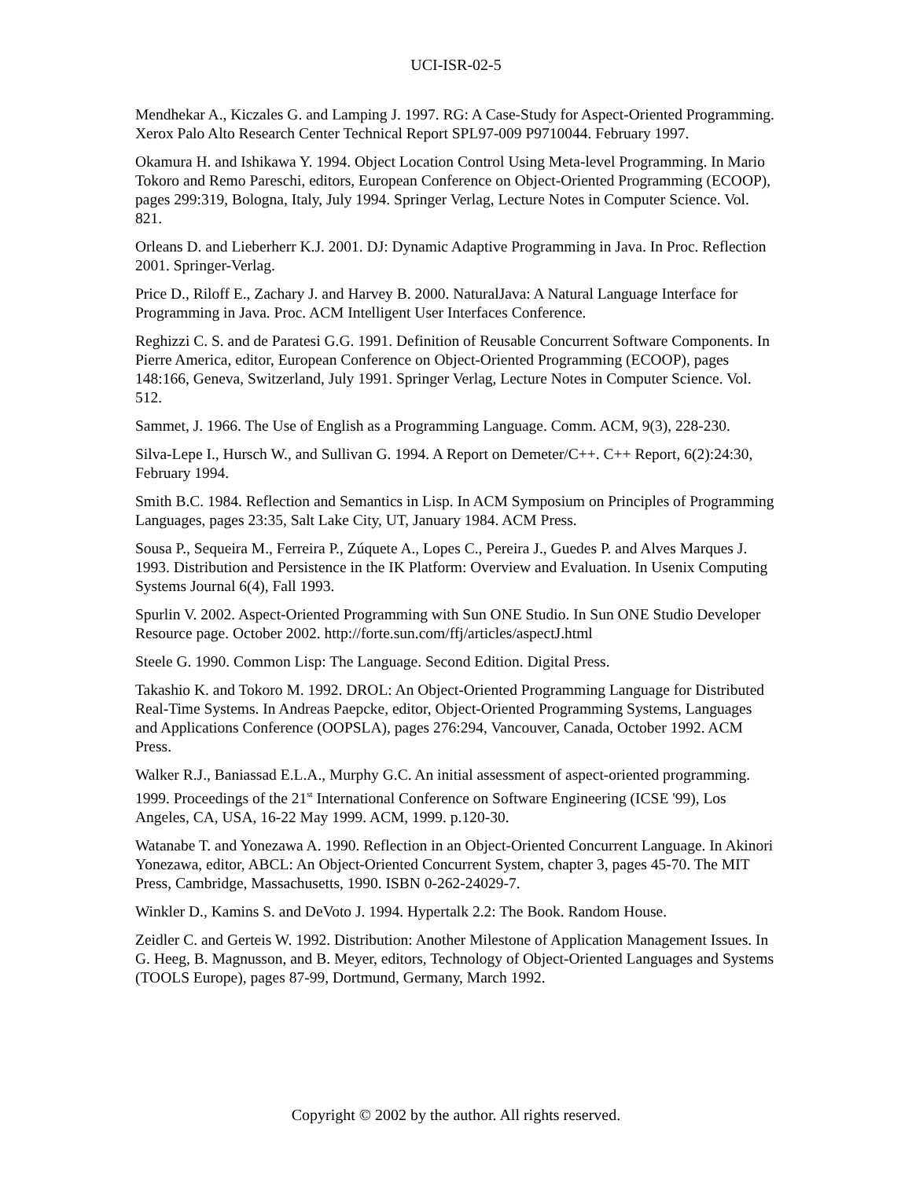UCI-ISR-02-5
Mendhekar A., Kiczales G. and Lamping J. 1997. RG: A Case-Study for Aspect-Oriented Programming. Xerox Palo Alto Research Center Technical Report SPL97-009 P9710044. February 1997.
Okamura H. and Ishikawa Y. 1994. Object Location Control Using Meta-level Programming. In Mario Tokoro and Remo Pareschi, editors, European Conference on Object-Oriented Programming (ECOOP), pages 299:319, Bologna, Italy, July 1994. Springer Verlag, Lecture Notes in Computer Science. Vol. 821.
Orleans D. and Lieberherr K.J. 2001. DJ: Dynamic Adaptive Programming in Java. In Proc. Reflection 2001. Springer-Verlag.
Price D., Riloff E., Zachary J. and Harvey B. 2000. NaturalJava: A Natural Language Interface for Programming in Java. Proc. ACM Intelligent User Interfaces Conference.
Reghizzi C. S. and de Paratesi G.G. 1991. Definition of Reusable Concurrent Software Components. In Pierre America, editor, European Conference on Object-Oriented Programming (ECOOP), pages 148:166, Geneva, Switzerland, July 1991. Springer Verlag, Lecture Notes in Computer Science. Vol. 512.
Sammet, J. 1966. The Use of English as a Programming Language. Comm. ACM, 9(3), 228-230.
Silva-Lepe I., Hursch W., and Sullivan G. 1994. A Report on Demeter/C++. C++ Report, 6(2):24:30, February 1994.
Smith B.C. 1984. Reflection and Semantics in Lisp. In ACM Symposium on Principles of Programming Languages, pages 23:35, Salt Lake City, UT, January 1984. ACM Press.
Sousa P., Sequeira M., Ferreira P., Zúquete A., Lopes C., Pereira J., Guedes P. and Alves Marques J. 1993. Distribution and Persistence in the IK Platform: Overview and Evaluation. In Usenix Computing Systems Journal 6(4), Fall 1993.
Spurlin V. 2002. Aspect-Oriented Programming with Sun ONE Studio. In Sun ONE Studio Developer Resource page. October 2002. http://forte.sun.com/ffj/articles/aspectJ.html
Steele G. 1990. Common Lisp: The Language. Second Edition. Digital Press.
Takashio K. and Tokoro M. 1992. DROL: An Object-Oriented Programming Language for Distributed Real-Time Systems. In Andreas Paepcke, editor, Object-Oriented Programming Systems, Languages and Applications Conference (OOPSLA), pages 276:294, Vancouver, Canada, October 1992. ACM Press.
Walker R.J., Baniassad E.L.A., Murphy G.C. An initial assessment of aspect-oriented programming. 1999. Proceedings of the 21<sup>st</sup> International Conference on Software Engineering (ICSE '99), Los Angeles, CA, USA, 16-22 May 1999. ACM, 1999. p.120-30.
Watanabe T. and Yonezawa A. 1990. Reflection in an Object-Oriented Concurrent Language. In Akinori Yonezawa, editor, ABCL: An Object-Oriented Concurrent System, chapter 3, pages 45-70. The MIT Press, Cambridge, Massachusetts, 1990. ISBN 0-262-24029-7.
Winkler D., Kamins S. and DeVoto J. 1994. Hypertalk 2.2: The Book. Random House.
Zeidler C. and Gerteis W. 1992. Distribution: Another Milestone of Application Management Issues. In G. Heeg, B. Magnusson, and B. Meyer, editors, Technology of Object-Oriented Languages and Systems (TOOLS Europe), pages 87-99, Dortmund, Germany, March 1992.
Copyright © 2002 by the author. All rights reserved.